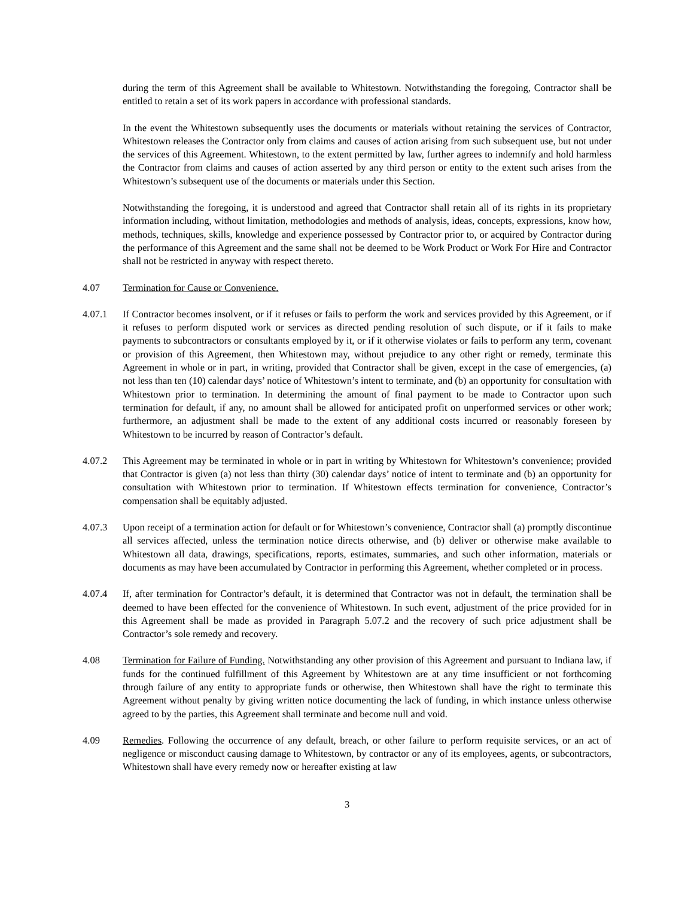during the term of this Agreement shall be available to Whitestown. Notwithstanding the foregoing, Contractor shall be entitled to retain a set of its work papers in accordance with professional standards.
In the event the Whitestown subsequently uses the documents or materials without retaining the services of Contractor, Whitestown releases the Contractor only from claims and causes of action arising from such subsequent use, but not under the services of this Agreement. Whitestown, to the extent permitted by law, further agrees to indemnify and hold harmless the Contractor from claims and causes of action asserted by any third person or entity to the extent such arises from the Whitestown’s subsequent use of the documents or materials under this Section.
Notwithstanding the foregoing, it is understood and agreed that Contractor shall retain all of its rights in its proprietary information including, without limitation, methodologies and methods of analysis, ideas, concepts, expressions, know how, methods, techniques, skills, knowledge and experience possessed by Contractor prior to, or acquired by Contractor during the performance of this Agreement and the same shall not be deemed to be Work Product or Work For Hire and Contractor shall not be restricted in anyway with respect thereto.
4.07 Termination for Cause or Convenience.
4.07.1 If Contractor becomes insolvent, or if it refuses or fails to perform the work and services provided by this Agreement, or if it refuses to perform disputed work or services as directed pending resolution of such dispute, or if it fails to make payments to subcontractors or consultants employed by it, or if it otherwise violates or fails to perform any term, covenant or provision of this Agreement, then Whitestown may, without prejudice to any other right or remedy, terminate this Agreement in whole or in part, in writing, provided that Contractor shall be given, except in the case of emergencies, (a) not less than ten (10) calendar days’ notice of Whitestown’s intent to terminate, and (b) an opportunity for consultation with Whitestown prior to termination. In determining the amount of final payment to be made to Contractor upon such termination for default, if any, no amount shall be allowed for anticipated profit on unperformed services or other work; furthermore, an adjustment shall be made to the extent of any additional costs incurred or reasonably foreseen by Whitestown to be incurred by reason of Contractor’s default.
4.07.2 This Agreement may be terminated in whole or in part in writing by Whitestown for Whitestown’s convenience; provided that Contractor is given (a) not less than thirty (30) calendar days’ notice of intent to terminate and (b) an opportunity for consultation with Whitestown prior to termination. If Whitestown effects termination for convenience, Contractor’s compensation shall be equitably adjusted.
4.07.3 Upon receipt of a termination action for default or for Whitestown’s convenience, Contractor shall (a) promptly discontinue all services affected, unless the termination notice directs otherwise, and (b) deliver or otherwise make available to Whitestown all data, drawings, specifications, reports, estimates, summaries, and such other information, materials or documents as may have been accumulated by Contractor in performing this Agreement, whether completed or in process.
4.07.4 If, after termination for Contractor’s default, it is determined that Contractor was not in default, the termination shall be deemed to have been effected for the convenience of Whitestown. In such event, adjustment of the price provided for in this Agreement shall be made as provided in Paragraph 5.07.2 and the recovery of such price adjustment shall be Contractor’s sole remedy and recovery.
4.08 Termination for Failure of Funding. Notwithstanding any other provision of this Agreement and pursuant to Indiana law, if funds for the continued fulfillment of this Agreement by Whitestown are at any time insufficient or not forthcoming through failure of any entity to appropriate funds or otherwise, then Whitestown shall have the right to terminate this Agreement without penalty by giving written notice documenting the lack of funding, in which instance unless otherwise agreed to by the parties, this Agreement shall terminate and become null and void.
4.09 Remedies. Following the occurrence of any default, breach, or other failure to perform requisite services, or an act of negligence or misconduct causing damage to Whitestown, by contractor or any of its employees, agents, or subcontractors, Whitestown shall have every remedy now or hereafter existing at law
3